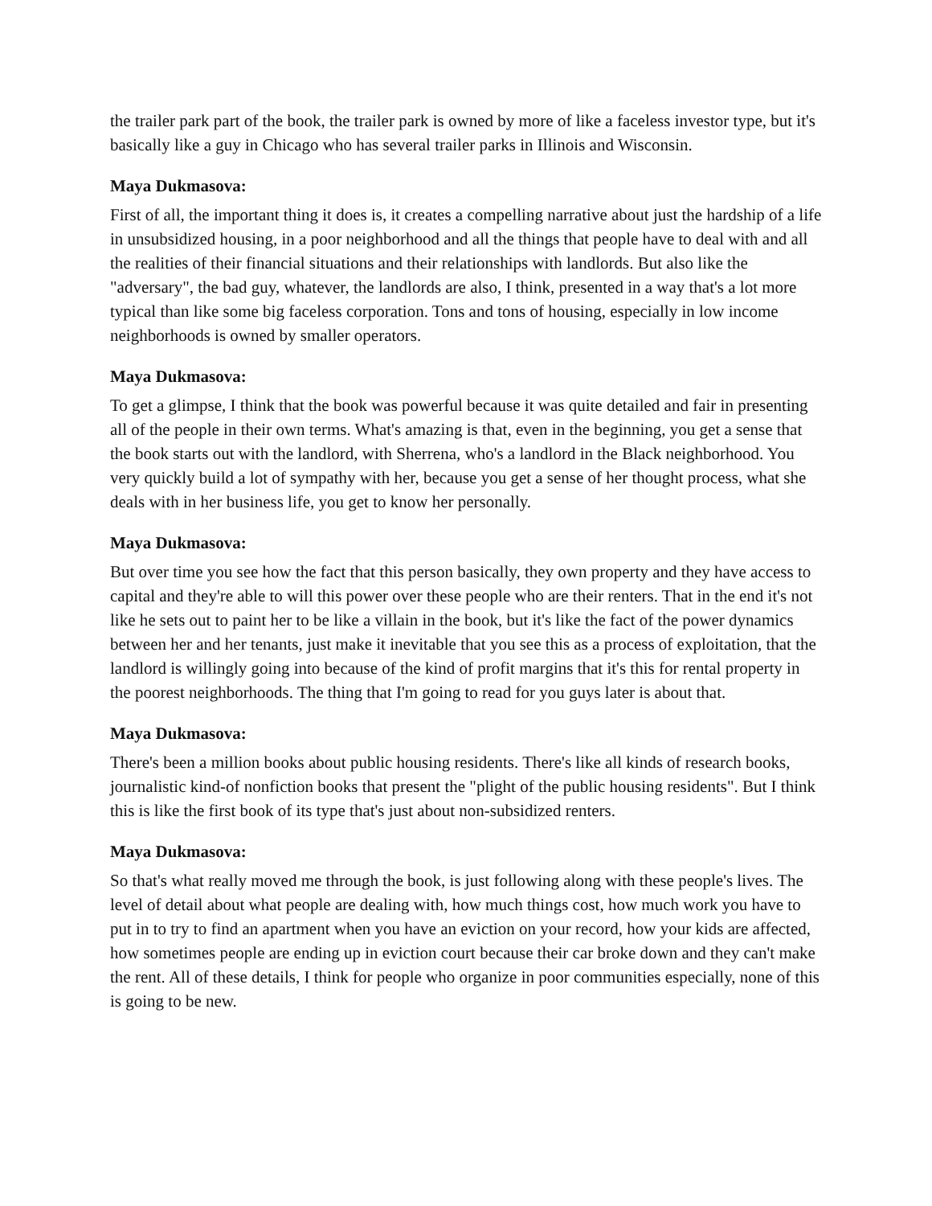the trailer park part of the book, the trailer park is owned by more of like a faceless investor type, but it's basically like a guy in Chicago who has several trailer parks in Illinois and Wisconsin.
Maya Dukmasova:
First of all, the important thing it does is, it creates a compelling narrative about just the hardship of a life in unsubsidized housing, in a poor neighborhood and all the things that people have to deal with and all the realities of their financial situations and their relationships with landlords. But also like the "adversary", the bad guy, whatever, the landlords are also, I think, presented in a way that's a lot more typical than like some big faceless corporation. Tons and tons of housing, especially in low income neighborhoods is owned by smaller operators.
Maya Dukmasova:
To get a glimpse, I think that the book was powerful because it was quite detailed and fair in presenting all of the people in their own terms. What's amazing is that, even in the beginning, you get a sense that the book starts out with the landlord, with Sherrena, who's a landlord in the Black neighborhood. You very quickly build a lot of sympathy with her, because you get a sense of her thought process, what she deals with in her business life, you get to know her personally.
Maya Dukmasova:
But over time you see how the fact that this person basically, they own property and they have access to capital and they're able to will this power over these people who are their renters. That in the end it's not like he sets out to paint her to be like a villain in the book, but it's like the fact of the power dynamics between her and her tenants, just make it inevitable that you see this as a process of exploitation, that the landlord is willingly going into because of the kind of profit margins that it's this for rental property in the poorest neighborhoods. The thing that I'm going to read for you guys later is about that.
Maya Dukmasova:
There's been a million books about public housing residents. There's like all kinds of research books, journalistic kind-of nonfiction books that present the "plight of the public housing residents". But I think this is like the first book of its type that's just about non-subsidized renters.
Maya Dukmasova:
So that's what really moved me through the book, is just following along with these people's lives. The level of detail about what people are dealing with, how much things cost, how much work you have to put in to try to find an apartment when you have an eviction on your record, how your kids are affected, how sometimes people are ending up in eviction court because their car broke down and they can't make the rent. All of these details, I think for people who organize in poor communities especially, none of this is going to be new.